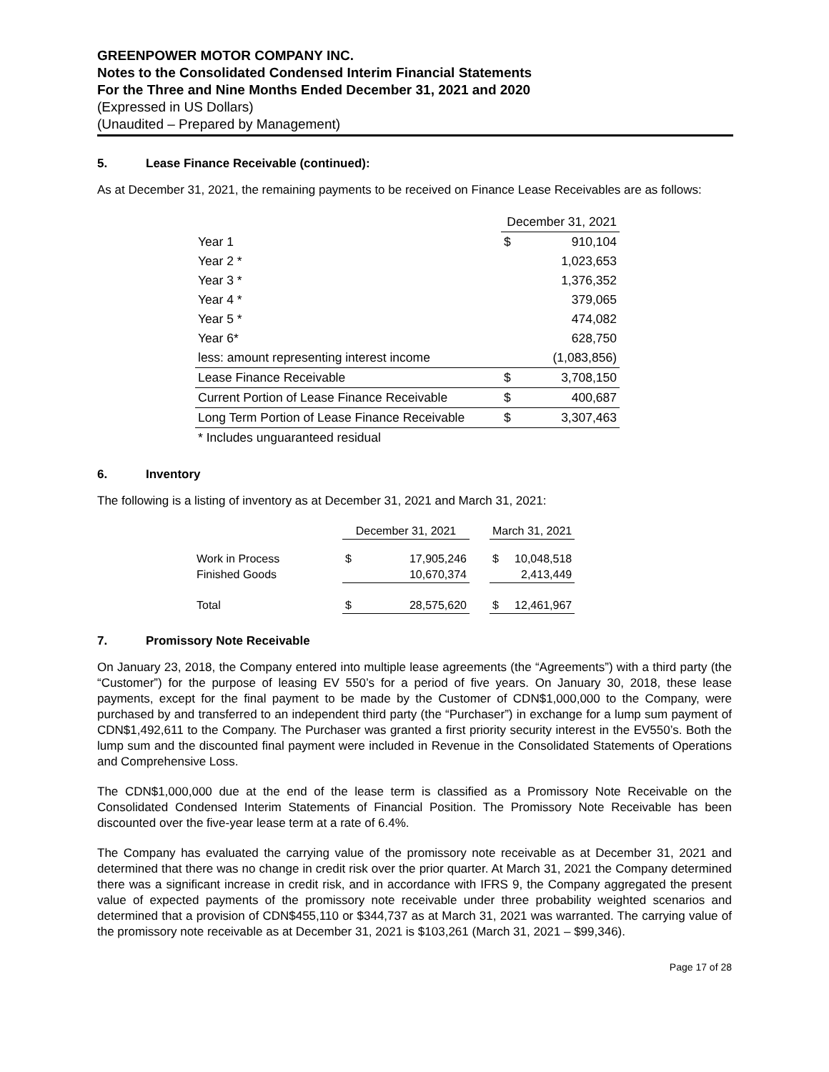GREENPOWER MOTOR COMPANY INC.
Notes to the Consolidated Condensed Interim Financial Statements
For the Three and Nine Months Ended December 31, 2021 and 2020
(Expressed in US Dollars)
(Unaudited – Prepared by Management)
5. Lease Finance Receivable (continued):
As at December 31, 2021, the remaining payments to be received on Finance Lease Receivables are as follows:
| | December 31, 2021 | |
| Year 1 | $ | 910,104 |
| Year 2 * | | 1,023,653 |
| Year 3 * | | 1,376,352 |
| Year 4 * | | 379,065 |
| Year 5 * | | 474,082 |
| Year 6* | | 628,750 |
| less: amount representing interest income | | (1,083,856) |
| Lease Finance Receivable | $ | 3,708,150 |
| Current Portion of Lease Finance Receivable | $ | 400,687 |
| Long Term Portion of Lease Finance Receivable | $ | 3,307,463 |
| * Includes unguaranteed residual | | |
6. Inventory
The following is a listing of inventory as at December 31, 2021 and March 31, 2021:
| | December 31, 2021 | | | March 31, 2021 | |
| --- | --- | --- | --- | --- | --- |
| Work in Process | $ | 17,905,246 | | $ | 10,048,518 |
| Finished Goods | | 10,670,374 | | | 2,413,449 |
| Total | $ | 28,575,620 | | $ | 12,461,967 |
7. Promissory Note Receivable
On January 23, 2018, the Company entered into multiple lease agreements (the “Agreements”) with a third party (the “Customer”) for the purpose of leasing EV 550’s for a period of five years. On January 30, 2018, these lease payments, except for the final payment to be made by the Customer of CDN$1,000,000 to the Company, were purchased by and transferred to an independent third party (the “Purchaser”) in exchange for a lump sum payment of CDN$1,492,611 to the Company. The Purchaser was granted a first priority security interest in the EV550’s. Both the lump sum and the discounted final payment were included in Revenue in the Consolidated Statements of Operations and Comprehensive Loss.
The CDN$1,000,000 due at the end of the lease term is classified as a Promissory Note Receivable on the Consolidated Condensed Interim Statements of Financial Position. The Promissory Note Receivable has been discounted over the five-year lease term at a rate of 6.4%.
The Company has evaluated the carrying value of the promissory note receivable as at December 31, 2021 and determined that there was no change in credit risk over the prior quarter. At March 31, 2021 the Company determined there was a significant increase in credit risk, and in accordance with IFRS 9, the Company aggregated the present value of expected payments of the promissory note receivable under three probability weighted scenarios and determined that a provision of CDN$455,110 or $344,737 as at March 31, 2021 was warranted. The carrying value of the promissory note receivable as at December 31, 2021 is $103,261 (March 31, 2021 – $99,346).
Page 17 of 28